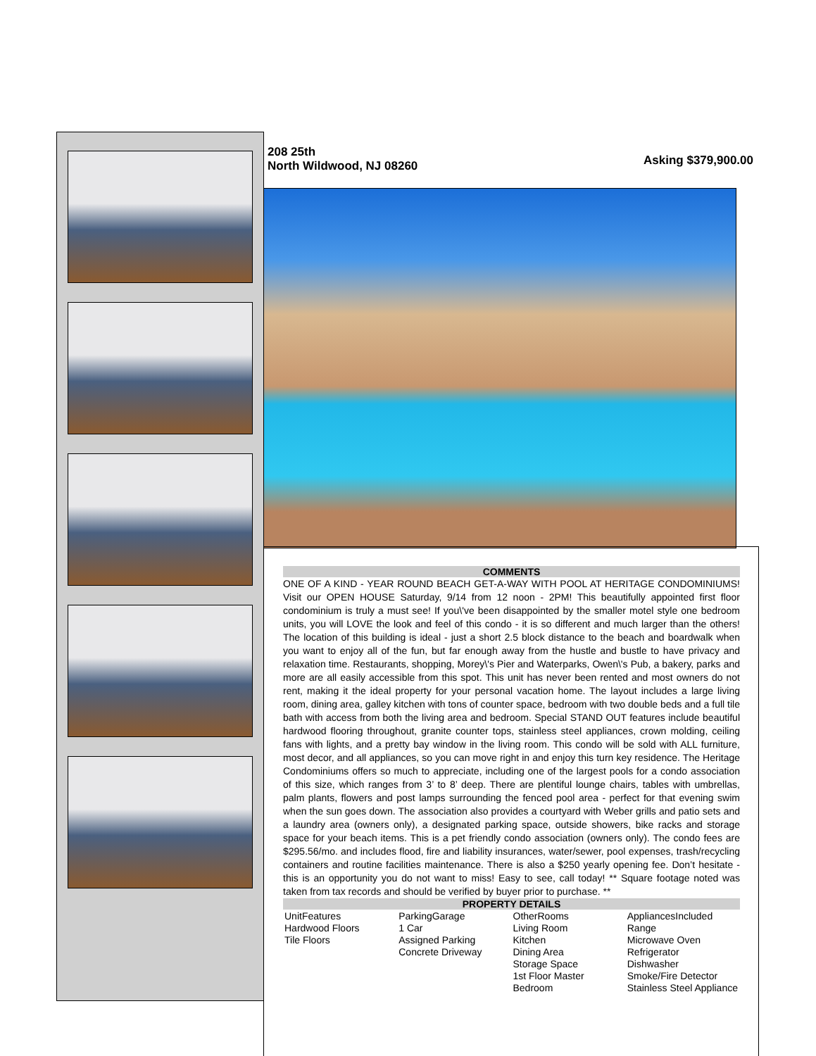208 25th
North Wildwood, NJ 08260
Asking $379,900.00
COMMENTS
ONE OF A KIND - YEAR ROUND BEACH GET-A-WAY WITH POOL AT HERITAGE CONDOMINIUMS! Visit our OPEN HOUSE Saturday, 9/14 from 12 noon - 2PM! This beautifully appointed first floor condominium is truly a must see! If you\'ve been disappointed by the smaller motel style one bedroom units, you will LOVE the look and feel of this condo - it is so different and much larger than the others! The location of this building is ideal - just a short 2.5 block distance to the beach and boardwalk when you want to enjoy all of the fun, but far enough away from the hustle and bustle to have privacy and relaxation time. Restaurants, shopping, Morey\'s Pier and Waterparks, Owen\'s Pub, a bakery, parks and more are all easily accessible from this spot. This unit has never been rented and most owners do not rent, making it the ideal property for your personal vacation home. The layout includes a large living room, dining area, galley kitchen with tons of counter space, bedroom with two double beds and a full tile bath with access from both the living area and bedroom. Special STAND OUT features include beautiful hardwood flooring throughout, granite counter tops, stainless steel appliances, crown molding, ceiling fans with lights, and a pretty bay window in the living room. This condo will be sold with ALL furniture, most decor, and all appliances, so you can move right in and enjoy this turn key residence. The Heritage Condominiums offers so much to appreciate, including one of the largest pools for a condo association of this size, which ranges from 3’ to 8’ deep. There are plentiful lounge chairs, tables with umbrellas, palm plants, flowers and post lamps surrounding the fenced pool area - perfect for that evening swim when the sun goes down. The association also provides a courtyard with Weber grills and patio sets and a laundry area (owners only), a designated parking space, outside showers, bike racks and storage space for your beach items. This is a pet friendly condo association (owners only). The condo fees are $295.56/mo. and includes flood, fire and liability insurances, water/sewer, pool expenses, trash/recycling containers and routine facilities maintenance. There is also a $250 yearly opening fee. Don’t hesitate - this is an opportunity you do not want to miss! Easy to see, call today! ** Square footage noted was taken from tax records and should be verified by buyer prior to purchase. **
PROPERTY DETAILS
| UnitFeatures Hardwood Floors Tile Floors | ParkingGarage 1 Car Assigned Parking Concrete Driveway | OtherRooms Living Room Kitchen Dining Area Storage Space 1st Floor Master Bedroom | AppliancesIncluded Range Microwave Oven Refrigerator Dishwasher Smoke/Fire Detector Stainless Steel Appliance |